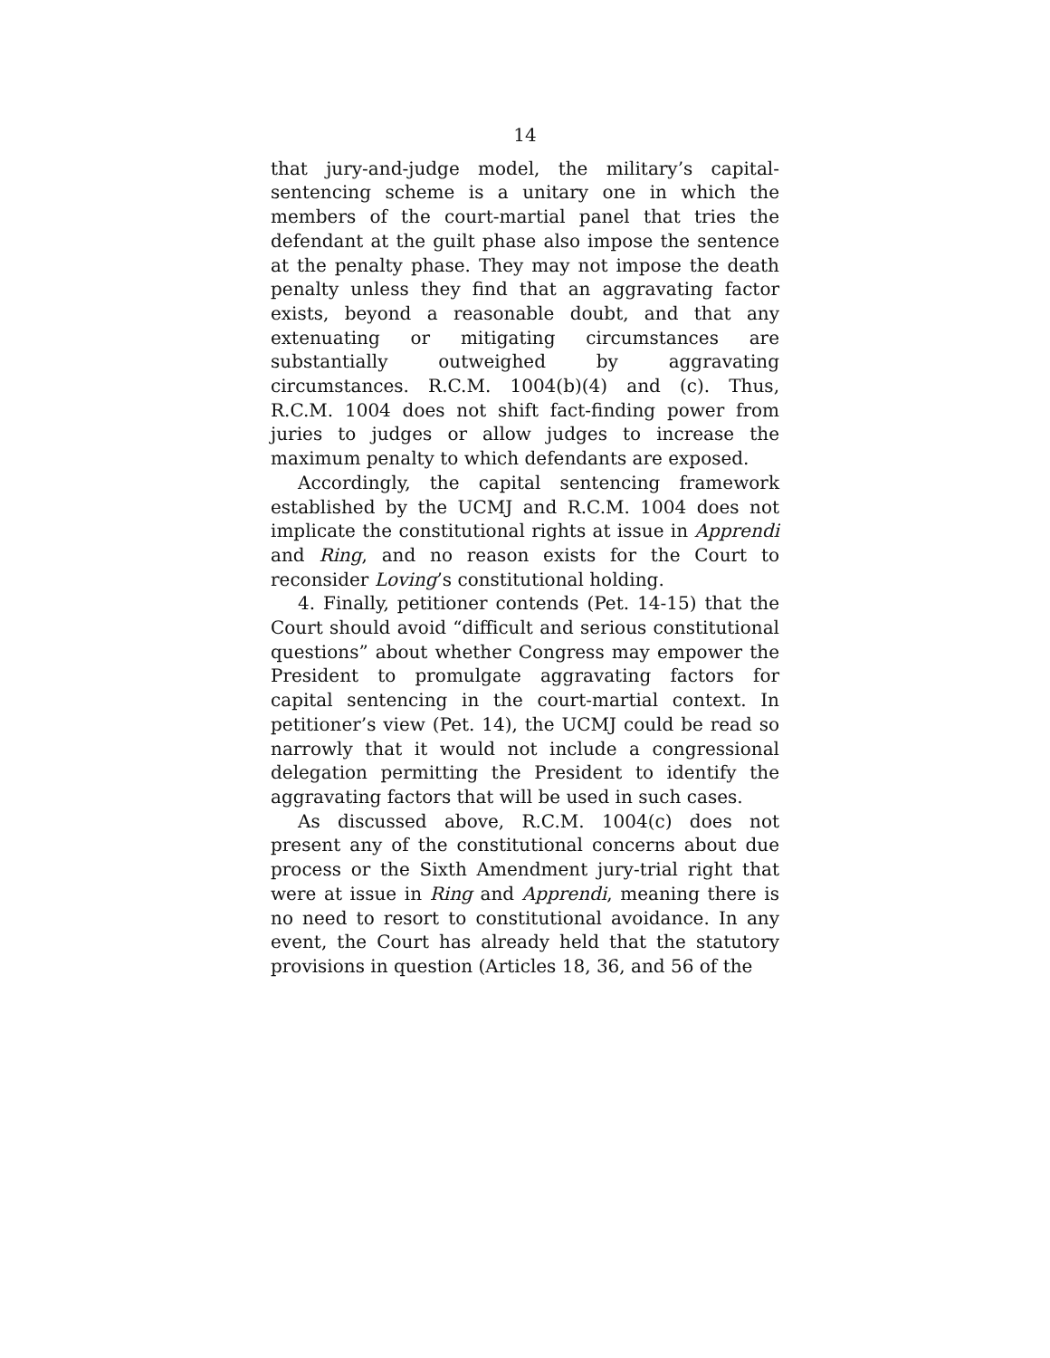14
that jury-and-judge model, the military’s capital-sentencing scheme is a unitary one in which the members of the court-martial panel that tries the defendant at the guilt phase also impose the sentence at the penalty phase. They may not impose the death penalty unless they find that an aggravating factor exists, beyond a reasonable doubt, and that any extenuating or mitigating circumstances are substantially outweighed by aggravating circumstances. R.C.M. 1004(b)(4) and (c). Thus, R.C.M. 1004 does not shift fact-finding power from juries to judges or allow judges to increase the maximum penalty to which defendants are exposed.
Accordingly, the capital sentencing framework established by the UCMJ and R.C.M. 1004 does not implicate the constitutional rights at issue in Apprendi and Ring, and no reason exists for the Court to reconsider Loving’s constitutional holding.
4. Finally, petitioner contends (Pet. 14-15) that the Court should avoid “difficult and serious constitutional questions” about whether Congress may empower the President to promulgate aggravating factors for capital sentencing in the court-martial context. In petitioner’s view (Pet. 14), the UCMJ could be read so narrowly that it would not include a congressional delegation permitting the President to identify the aggravating factors that will be used in such cases.
As discussed above, R.C.M. 1004(c) does not present any of the constitutional concerns about due process or the Sixth Amendment jury-trial right that were at issue in Ring and Apprendi, meaning there is no need to resort to constitutional avoidance. In any event, the Court has already held that the statutory provisions in question (Articles 18, 36, and 56 of the